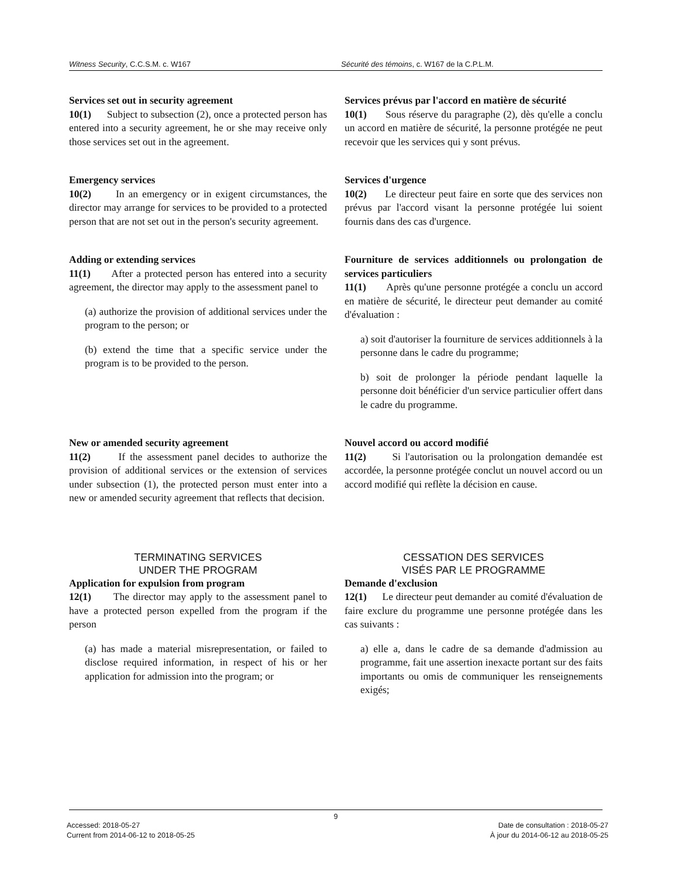Witness Security, C.C.S.M. c. W167
Sécurité des témoins, c. W167 de la C.P.L.M.
Services set out in security agreement
10(1) Subject to subsection (2), once a protected person has entered into a security agreement, he or she may receive only those services set out in the agreement.
Services prévus par l'accord en matière de sécurité
10(1) Sous réserve du paragraphe (2), dès qu'elle a conclu un accord en matière de sécurité, la personne protégée ne peut recevoir que les services qui y sont prévus.
Emergency services
10(2) In an emergency or in exigent circumstances, the director may arrange for services to be provided to a protected person that are not set out in the person's security agreement.
Services d'urgence
10(2) Le directeur peut faire en sorte que des services non prévus par l'accord visant la personne protégée lui soient fournis dans des cas d'urgence.
Adding or extending services
11(1) After a protected person has entered into a security agreement, the director may apply to the assessment panel to
(a) authorize the provision of additional services under the program to the person; or
(b) extend the time that a specific service under the program is to be provided to the person.
Fourniture de services additionnels ou prolongation de services particuliers
11(1) Après qu'une personne protégée a conclu un accord en matière de sécurité, le directeur peut demander au comité d'évaluation :
a) soit d'autoriser la fourniture de services additionnels à la personne dans le cadre du programme;
b) soit de prolonger la période pendant laquelle la personne doit bénéficier d'un service particulier offert dans le cadre du programme.
New or amended security agreement
11(2) If the assessment panel decides to authorize the provision of additional services or the extension of services under subsection (1), the protected person must enter into a new or amended security agreement that reflects that decision.
Nouvel accord ou accord modifié
11(2) Si l'autorisation ou la prolongation demandée est accordée, la personne protégée conclut un nouvel accord ou un accord modifié qui reflète la décision en cause.
TERMINATING SERVICES
UNDER THE PROGRAM
CESSATION DES SERVICES
VISÉS PAR LE PROGRAMME
Application for expulsion from program
12(1) The director may apply to the assessment panel to have a protected person expelled from the program if the person
(a) has made a material misrepresentation, or failed to disclose required information, in respect of his or her application for admission into the program; or
Demande d'exclusion
12(1) Le directeur peut demander au comité d'évaluation de faire exclure du programme une personne protégée dans les cas suivants :
a) elle a, dans le cadre de sa demande d'admission au programme, fait une assertion inexacte portant sur des faits importants ou omis de communiquer les renseignements exigés;
9
Accessed: 2018-05-27
Current from 2014-06-12 to 2018-05-25
Date de consultation : 2018-05-27
À jour du 2014-06-12 au 2018-05-25